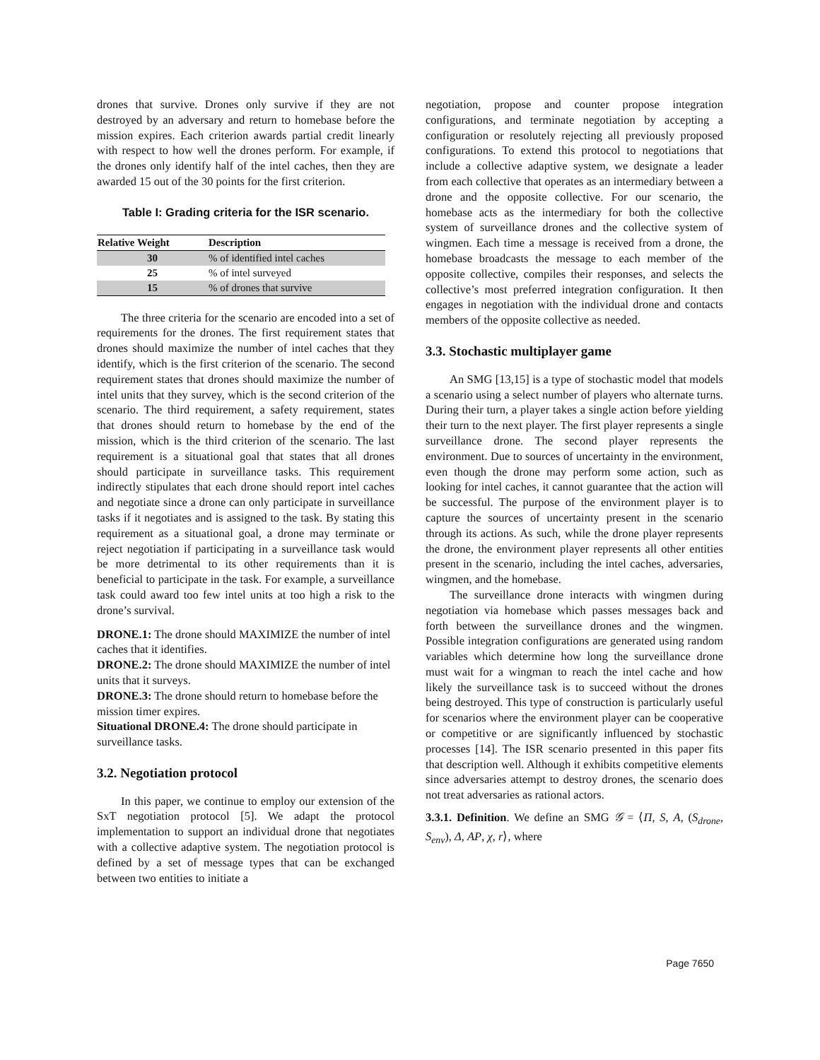drones that survive. Drones only survive if they are not destroyed by an adversary and return to homebase before the mission expires. Each criterion awards partial credit linearly with respect to how well the drones perform. For example, if the drones only identify half of the intel caches, then they are awarded 15 out of the 30 points for the first criterion.
Table I: Grading criteria for the ISR scenario.
| Relative Weight | Description |
| --- | --- |
| 30 | % of identified intel caches |
| 25 | % of intel surveyed |
| 15 | % of drones that survive |
The three criteria for the scenario are encoded into a set of requirements for the drones. The first requirement states that drones should maximize the number of intel caches that they identify, which is the first criterion of the scenario. The second requirement states that drones should maximize the number of intel units that they survey, which is the second criterion of the scenario. The third requirement, a safety requirement, states that drones should return to homebase by the end of the mission, which is the third criterion of the scenario. The last requirement is a situational goal that states that all drones should participate in surveillance tasks. This requirement indirectly stipulates that each drone should report intel caches and negotiate since a drone can only participate in surveillance tasks if it negotiates and is assigned to the task. By stating this requirement as a situational goal, a drone may terminate or reject negotiation if participating in a surveillance task would be more detrimental to its other requirements than it is beneficial to participate in the task. For example, a surveillance task could award too few intel units at too high a risk to the drone’s survival.
DRONE.1: The drone should MAXIMIZE the number of intel caches that it identifies.
DRONE.2: The drone should MAXIMIZE the number of intel units that it surveys.
DRONE.3: The drone should return to homebase before the mission timer expires.
Situational DRONE.4: The drone should participate in surveillance tasks.
3.2. Negotiation protocol
In this paper, we continue to employ our extension of the SxT negotiation protocol [5]. We adapt the protocol implementation to support an individual drone that negotiates with a collective adaptive system. The negotiation protocol is defined by a set of message types that can be exchanged between two entities to initiate a
negotiation, propose and counter propose integration configurations, and terminate negotiation by accepting a configuration or resolutely rejecting all previously proposed configurations. To extend this protocol to negotiations that include a collective adaptive system, we designate a leader from each collective that operates as an intermediary between a drone and the opposite collective. For our scenario, the homebase acts as the intermediary for both the collective system of surveillance drones and the collective system of wingmen. Each time a message is received from a drone, the homebase broadcasts the message to each member of the opposite collective, compiles their responses, and selects the collective’s most preferred integration configuration. It then engages in negotiation with the individual drone and contacts members of the opposite collective as needed.
3.3. Stochastic multiplayer game
An SMG [13,15] is a type of stochastic model that models a scenario using a select number of players who alternate turns. During their turn, a player takes a single action before yielding their turn to the next player. The first player represents a single surveillance drone. The second player represents the environment. Due to sources of uncertainty in the environment, even though the drone may perform some action, such as looking for intel caches, it cannot guarantee that the action will be successful. The purpose of the environment player is to capture the sources of uncertainty present in the scenario through its actions. As such, while the drone player represents the drone, the environment player represents all other entities present in the scenario, including the intel caches, adversaries, wingmen, and the homebase.
The surveillance drone interacts with wingmen during negotiation via homebase which passes messages back and forth between the surveillance drones and the wingmen. Possible integration configurations are generated using random variables which determine how long the surveillance drone must wait for a wingman to reach the intel cache and how likely the surveillance task is to succeed without the drones being destroyed. This type of construction is particularly useful for scenarios where the environment player can be cooperative or competitive or are significantly influenced by stochastic processes [14]. The ISR scenario presented in this paper fits that description well. Although it exhibits competitive elements since adversaries attempt to destroy drones, the scenario does not treat adversaries as rational actors.
3.3.1. Definition. We define an SMG 𝒢 = ⟨Π, S, A, (S<sub>drone</sub>, S<sub>env</sub>), Δ, AP, χ, r⟩, where
Page 7650